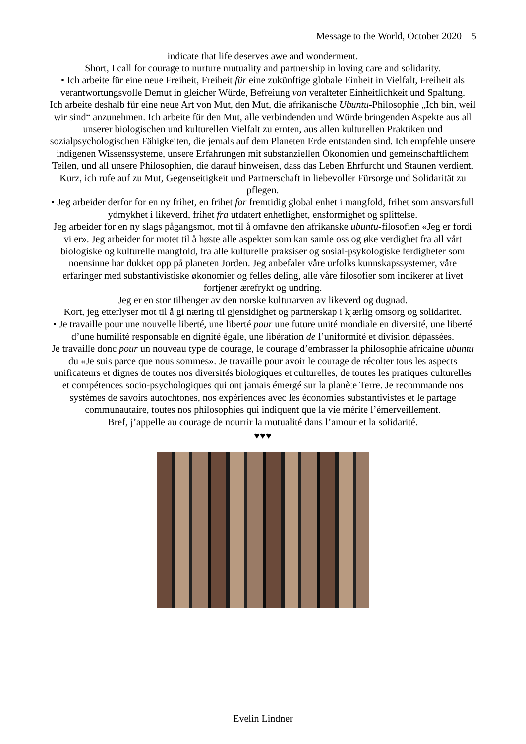Message to the World, October 2020 5
indicate that life deserves awe and wonderment.
Short, I call for courage to nurture mutuality and partnership in loving care and solidarity.
• Ich arbeite für eine neue Freiheit, Freiheit für eine zukünftige globale Einheit in Vielfalt, Freiheit als verantwortungsvolle Demut in gleicher Würde, Befreiung von veralteter Einheitlichkeit und Spaltung.
Ich arbeite deshalb für eine neue Art von Mut, den Mut, die afrikanische Ubuntu-Philosophie „Ich bin, weil wir sind“ anzunehmen. Ich arbeite für den Mut, alle verbindenden und Würde bringenden Aspekte aus all unserer biologischen und kulturellen Vielfalt zu ernten, aus allen kulturellen Praktiken und sozialpsychologischen Fähigkeiten, die jemals auf dem Planeten Erde entstanden sind. Ich empfehle unsere indigenen Wissenssysteme, unsere Erfahrungen mit substanziellen Ökonomien und gemeinschaftlichem Teilen, und all unsere Philosophien, die darauf hinweisen, dass das Leben Ehrfurcht und Staunen verdient.
Kurz, ich rufe auf zu Mut, Gegenseitigkeit und Partnerschaft in liebevoller Fürsorge und Solidarität zu pflegen.
• Jeg arbeider derfor for en ny frihet, en frihet for fremtidig global enhet i mangfold, frihet som ansvarsfull ydmykhet i likeverd, frihet fra utdatert enhetlighet, ensformighet og splittelse.
Jeg arbeider for en ny slags pågangsmot, mot til å omfavne den afrikanske ubuntu-filosofien «Jeg er fordi vi er». Jeg arbeider for motet til å høste alle aspekter som kan samle oss og øke verdighet fra all vårt biologiske og kulturelle mangfold, fra alle kulturelle praksiser og sosial-psykologiske ferdigheter som noensinne har dukket opp på planeten Jorden. Jeg anbefaler våre urfolks kunnskapssystemer, våre erfaringer med substantivistiske økonomier og felles deling, alle våre filosofier som indikerer at livet fortjener ærefrykt og undring.
Jeg er en stor tilhenger av den norske kulturarven av likeverd og dugnad.
Kort, jeg etterlyser mot til å gi næring til gjensidighet og partnerskap i kjærlig omsorg og solidaritet.
• Je travaille pour une nouvelle liberté, une liberté pour une future unité mondiale en diversité, une liberté d’une humilité responsable en dignité égale, une libération de l’uniformité et division dépassées.
Je travaille donc pour un nouveau type de courage, le courage d’embrasser la philosophie africaine ubuntu du «Je suis parce que nous sommes». Je travaille pour avoir le courage de récolter tous les aspects unificateurs et dignes de toutes nos diversités biologiques et culturelles, de toutes les pratiques culturelles et compétences socio-psychologiques qui ont jamais émergé sur la planète Terre. Je recommande nos systèmes de savoirs autochtones, nos expériences avec les économies substantivistes et le partage communautaire, toutes nos philosophies qui indiquent que la vie mérite l’émerveillement.
Bref, j’appelle au courage de nourrir la mutualité dans l’amour et la solidarité.
♥♥♥
Evelin Lindner